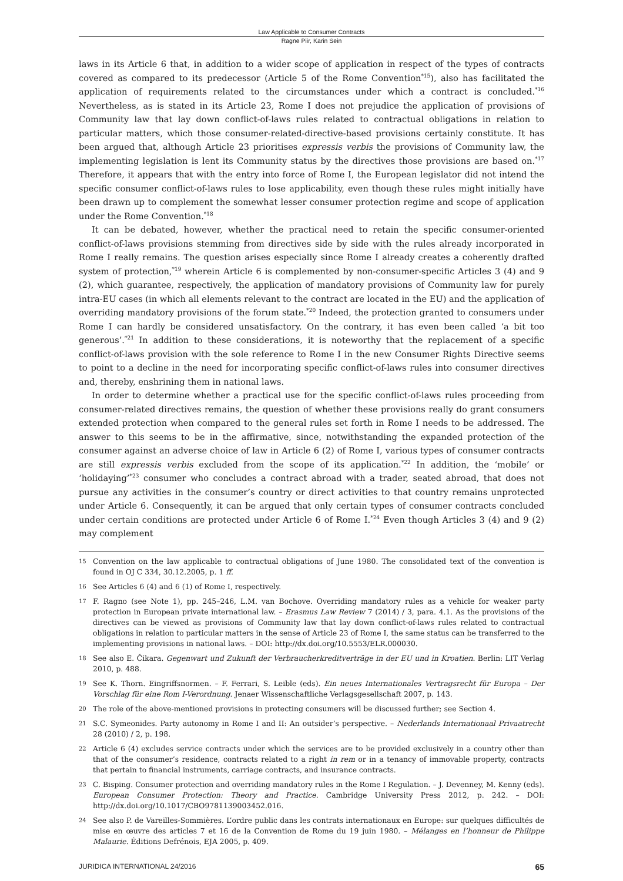Law Applicable to Consumer Contracts
Ragne Piir, Karin Sein
laws in its Article 6 that, in addition to a wider scope of application in respect of the types of contracts covered as compared to its predecessor (Article 5 of the Rome Convention<sup>*15</sup>), also has facilitated the application of requirements related to the circumstances under which a contract is concluded.<sup>*16</sup> Nevertheless, as is stated in its Article 23, Rome I does not prejudice the application of provisions of Community law that lay down conflict-of-laws rules related to contractual obligations in relation to particular matters, which those consumer-related-directive-based provisions certainly constitute. It has been argued that, although Article 23 prioritises expressis verbis the provisions of Community law, the implementing legislation is lent its Community status by the directives those provisions are based on.<sup>*17</sup> Therefore, it appears that with the entry into force of Rome I, the European legislator did not intend the specific consumer conflict-of-laws rules to lose applicability, even though these rules might initially have been drawn up to complement the somewhat lesser consumer protection regime and scope of application under the Rome Convention.<sup>*18</sup>
It can be debated, however, whether the practical need to retain the specific consumer-oriented conflict-of-laws provisions stemming from directives side by side with the rules already incorporated in Rome I really remains. The question arises especially since Rome I already creates a coherently drafted system of protection,<sup>*19</sup> wherein Article 6 is complemented by non-consumer-specific Articles 3 (4) and 9 (2), which guarantee, respectively, the application of mandatory provisions of Community law for purely intra-EU cases (in which all elements relevant to the contract are located in the EU) and the application of overriding mandatory provisions of the forum state.<sup>*20</sup> Indeed, the protection granted to consumers under Rome I can hardly be considered unsatisfactory. On the contrary, it has even been called ‘a bit too generous’.<sup>*21</sup> In addition to these considerations, it is noteworthy that the replacement of a specific conflict-of-laws provision with the sole reference to Rome I in the new Consumer Rights Directive seems to point to a decline in the need for incorporating specific conflict-of-laws rules into consumer directives and, thereby, enshrining them in national laws.
In order to determine whether a practical use for the specific conflict-of-laws rules proceeding from consumer-related directives remains, the question of whether these provisions really do grant consumers extended protection when compared to the general rules set forth in Rome I needs to be addressed. The answer to this seems to be in the affirmative, since, notwithstanding the expanded protection of the consumer against an adverse choice of law in Article 6 (2) of Rome I, various types of consumer contracts are still expressis verbis excluded from the scope of its application.<sup>*22</sup> In addition, the ‘mobile’ or ‘holidaying’<sup>*23</sup> consumer who concludes a contract abroad with a trader, seated abroad, that does not pursue any activities in the consumer’s country or direct activities to that country remains unprotected under Article 6. Consequently, it can be argued that only certain types of consumer contracts concluded under certain conditions are protected under Article 6 of Rome I.<sup>*24</sup> Even though Articles 3 (4) and 9 (2) may complement
15 Convention on the law applicable to contractual obligations of June 1980. The consolidated text of the convention is found in OJ C 334, 30.12.2005, p. 1 ff.
16 See Articles 6 (4) and 6 (1) of Rome I, respectively.
17 F. Ragno (see Note 1), pp. 245–246, L.M. van Bochove. Overriding mandatory rules as a vehicle for weaker party protection in European private international law. – Erasmus Law Review 7 (2014) / 3, para. 4.1. As the provisions of the directives can be viewed as provisions of Community law that lay down conflict-of-laws rules related to contractual obligations in relation to particular matters in the sense of Article 23 of Rome I, the same status can be transferred to the implementing provisions in national laws. – DOI: http://dx.doi.org/10.5553/ELR.000030.
18 See also E. Čikara. Gegenwart und Zukunft der Verbraucherkreditverträge in der EU und in Kroatien. Berlin: LIT Verlag 2010, p. 488.
19 See K. Thorn. Eingriffsnormen. – F. Ferrari, S. Leible (eds). Ein neues Internationales Vertragsrecht für Europa – Der Vorschlag für eine Rom I-Verordnung. Jenaer Wissenschaftliche Verlagsgesellschaft 2007, p. 143.
20 The role of the above-mentioned provisions in protecting consumers will be discussed further; see Section 4.
21 S.C. Symeonides. Party autonomy in Rome I and II: An outsider’s perspective. – Nederlands Internationaal Privaatrecht 28 (2010) / 2, p. 198.
22 Article 6 (4) excludes service contracts under which the services are to be provided exclusively in a country other than that of the consumer’s residence, contracts related to a right in rem or in a tenancy of immovable property, contracts that pertain to financial instruments, carriage contracts, and insurance contracts.
23 C. Bisping. Consumer protection and overriding mandatory rules in the Rome I Regulation. – J. Devenney, M. Kenny (eds). European Consumer Protection: Theory and Practice. Cambridge University Press 2012, p. 242. – DOI: http://dx.doi.org/10.1017/CBO9781139003452.016.
24 See also P. de Vareilles-Sommières. L’ordre public dans les contrats internationaux en Europe: sur quelques difficultés de mise en œuvre des articles 7 et 16 de la Convention de Rome du 19 juin 1980. – Mélanges en l’honneur de Philippe Malaurie. Éditions Defrénois, EJA 2005, p. 409.
JURIDICA INTERNATIONAL 24/2016 65